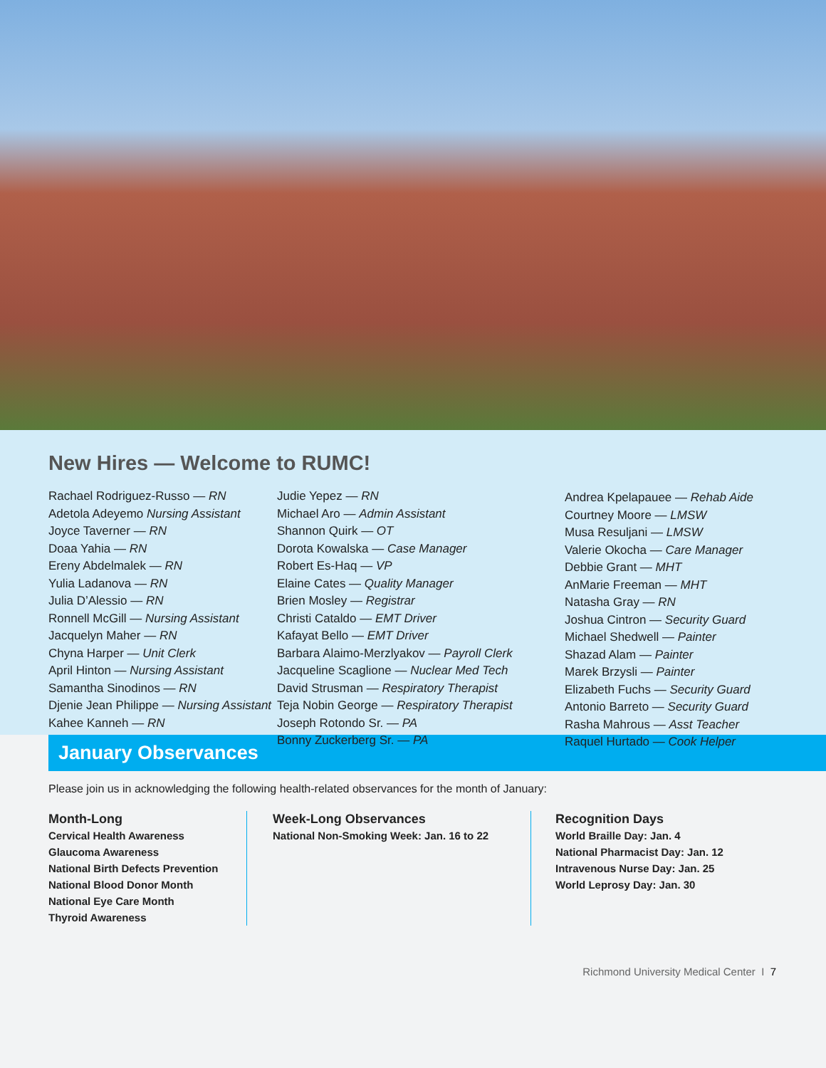New Hires — Welcome to RUMC!
Rachael Rodriguez-Russo — RN
Adetola Adeyemo Nursing Assistant
Joyce Taverner — RN
Doaa Yahia — RN
Ereny Abdelmalek — RN
Yulia Ladanova — RN
Julia D’Alessio — RN
Ronnell McGill — Nursing Assistant
Jacquelyn Maher — RN
Chyna Harper — Unit Clerk
April Hinton — Nursing Assistant
Samantha Sinodinos — RN
Djenie Jean Philippe — Nursing Assistant
Kahee Kanneh — RN
Judie Yepez — RN
Michael Aro — Admin Assistant
Shannon Quirk — OT
Dorota Kowalska — Case Manager
Robert Es-Haq — VP
Elaine Cates — Quality Manager
Brien Mosley — Registrar
Christi Cataldo — EMT Driver
Kafayat Bello — EMT Driver
Barbara Alaimo-Merzlyakov — Payroll Clerk
Jacqueline Scaglione — Nuclear Med Tech
David Strusman — Respiratory Therapist
Teja Nobin George — Respiratory Therapist
Joseph Rotondo Sr. — PA
Bonny Zuckerberg Sr. — PA
Andrea Kpelapauee — Rehab Aide
Courtney Moore — LMSW
Musa Resuljani — LMSW
Valerie Okocha — Care Manager
Debbie Grant — MHT
AnMarie Freeman — MHT
Natasha Gray — RN
Joshua Cintron — Security Guard
Michael Shedwell — Painter
Shazad Alam — Painter
Marek Brzysli — Painter
Elizabeth Fuchs — Security Guard
Antonio Barreto — Security Guard
Rasha Mahrous — Asst Teacher
Raquel Hurtado — Cook Helper
January Observances
Please join us in acknowledging the following health-related observances for the month of January:
Month-Long
Cervical Health Awareness
Glaucoma Awareness
National Birth Defects Prevention
National Blood Donor Month
National Eye Care Month
Thyroid Awareness
Week-Long Observances
National Non-Smoking Week: Jan. 16 to 22
Recognition Days
World Braille Day: Jan. 4
National Pharmacist Day: Jan. 12
Intravenous Nurse Day: Jan. 25
World Leprosy Day: Jan. 30
Richmond University Medical Center I 7